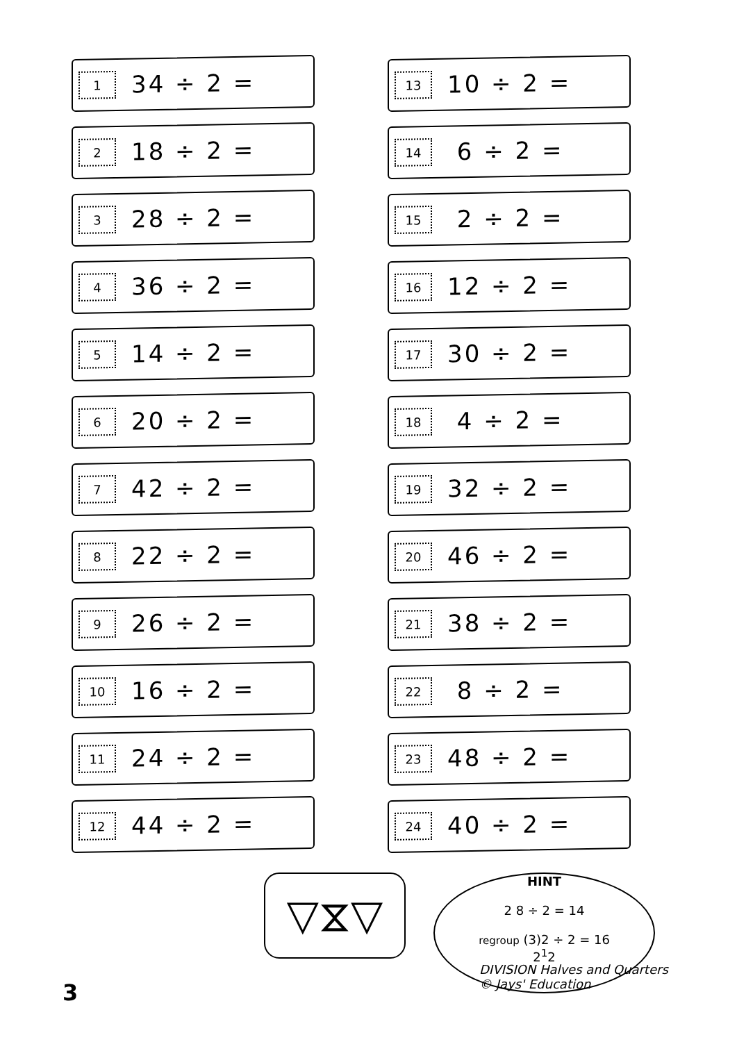1 34 ÷ 2 =
2 18 ÷ 2 =
3 28 ÷ 2 =
4 36 ÷ 2 =
5 14 ÷ 2 =
6 20 ÷ 2 =
7 42 ÷ 2 =
8 22 ÷ 2 =
9 26 ÷ 2 =
10 16 ÷ 2 =
11 24 ÷ 2 =
12 44 ÷ 2 =
13 10 ÷ 2 =
14 6 ÷ 2 =
15 2 ÷ 2 =
16 12 ÷ 2 =
17 30 ÷ 2 =
18 4 ÷ 2 =
19 32 ÷ 2 =
20 46 ÷ 2 =
21 38 ÷ 2 =
22 8 ÷ 2 =
23 48 ÷ 2 =
24 40 ÷ 2 =
▽⧖▽
HINT
2 8 ÷ 2 = 14
regroup (3)2 ÷ 2 = 16
2<sup>1</sup>2
3
DIVISION Halves and Quarters
© Jays' Education